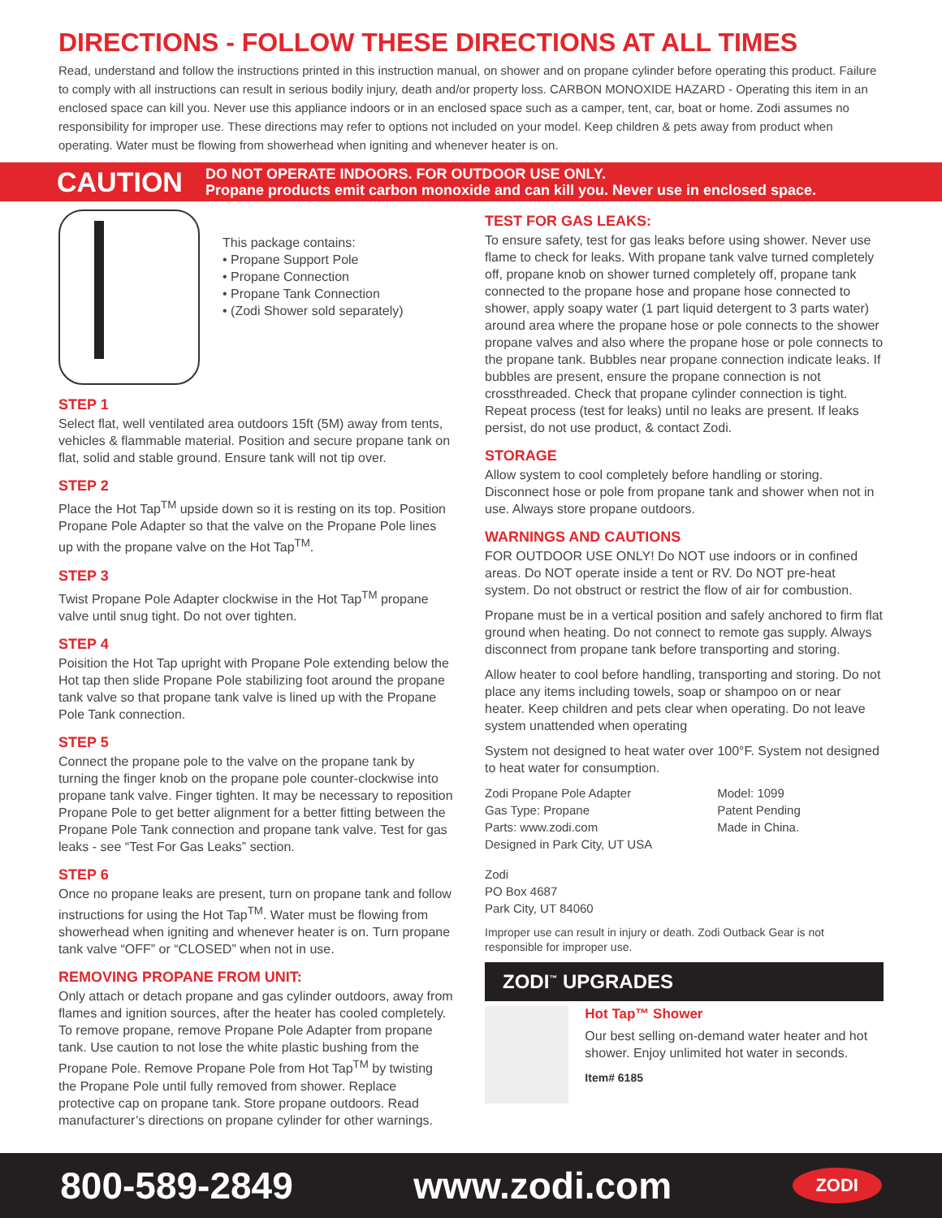DIRECTIONS - FOLLOW THESE DIRECTIONS AT ALL TIMES
Read, understand and follow the instructions printed in this instruction manual, on shower and on propane cylinder before operating this product. Failure to comply with all instructions can result in serious bodily injury, death and/or property loss. CARBON MONOXIDE HAZARD - Operating this item in an enclosed space can kill you. Never use this appliance indoors or in an enclosed space such as a camper, tent, car, boat or home. Zodi assumes no responsibility for improper use. These directions may refer to options not included on your model. Keep children & pets away from product when operating. Water must be flowing from showerhead when igniting and whenever heater is on.
CAUTION DO NOT OPERATE INDOORS. FOR OUTDOOR USE ONLY.
Propane products emit carbon monoxide and can kill you. Never use in enclosed space.
This package contains:
• Propane Support Pole
• Propane Connection
• Propane Tank Connection
• (Zodi Shower sold separately)
STEP 1
Select flat, well ventilated area outdoors 15ft (5M) away from tents, vehicles & flammable material. Position and secure propane tank on flat, solid and stable ground. Ensure tank will not tip over.
STEP 2
Place the Hot Tap<sup>TM</sup> upside down so it is resting on its top. Position Propane Pole Adapter so that the valve on the Propane Pole lines up with the propane valve on the Hot Tap<sup>TM</sup>.
STEP 3
Twist Propane Pole Adapter clockwise in the Hot Tap<sup>TM</sup> propane valve until snug tight. Do not over tighten.
STEP 4
Poisition the Hot Tap upright with Propane Pole extending below the Hot tap then slide Propane Pole stabilizing foot around the propane tank valve so that propane tank valve is lined up with the Propane Pole Tank connection.
STEP 5
Connect the propane pole to the valve on the propane tank by turning the finger knob on the propane pole counter-clockwise into propane tank valve. Finger tighten. It may be necessary to reposition Propane Pole to get better alignment for a better fitting between the Propane Pole Tank connection and propane tank valve. Test for gas leaks - see “Test For Gas Leaks” section.
STEP 6
Once no propane leaks are present, turn on propane tank and follow instructions for using the Hot Tap<sup>TM</sup>. Water must be flowing from showerhead when igniting and whenever heater is on. Turn propane tank valve “OFF” or “CLOSED” when not in use.
REMOVING PROPANE FROM UNIT:
Only attach or detach propane and gas cylinder outdoors, away from flames and ignition sources, after the heater has cooled completely. To remove propane, remove Propane Pole Adapter from propane tank. Use caution to not lose the white plastic bushing from the Propane Pole. Remove Propane Pole from Hot Tap<sup>TM</sup> by twisting the Propane Pole until fully removed from shower. Replace protective cap on propane tank. Store propane outdoors. Read manufacturer’s directions on propane cylinder for other warnings.
TEST FOR GAS LEAKS:
To ensure safety, test for gas leaks before using shower. Never use flame to check for leaks. With propane tank valve turned completely off, propane knob on shower turned completely off, propane tank connected to the propane hose and propane hose connected to shower, apply soapy water (1 part liquid detergent to 3 parts water) around area where the propane hose or pole connects to the shower propane valves and also where the propane hose or pole connects to the propane tank. Bubbles near propane connection indicate leaks. If bubbles are present, ensure the propane connection is not crossthreaded. Check that propane cylinder connection is tight. Repeat process (test for leaks) until no leaks are present. If leaks persist, do not use product, & contact Zodi.
STORAGE
Allow system to cool completely before handling or storing. Disconnect hose or pole from propane tank and shower when not in use. Always store propane outdoors.
WARNINGS AND CAUTIONS
FOR OUTDOOR USE ONLY! Do NOT use indoors or in confined areas. Do NOT operate inside a tent or RV. Do NOT pre-heat system. Do not obstruct or restrict the flow of air for combustion.
Propane must be in a vertical position and safely anchored to firm flat ground when heating. Do not connect to remote gas supply. Always disconnect from propane tank before transporting and storing.
Allow heater to cool before handling, transporting and storing. Do not place any items including towels, soap or shampoo on or near heater. Keep children and pets clear when operating. Do not leave system unattended when operating
System not designed to heat water over 100°F. System not designed to heat water for consumption.
Zodi Propane Pole Adapter
Gas Type: Propane
Parts: www.zodi.com
Designed in Park City, UT USA
Model: 1099
Patent Pending
Made in China.
Zodi
PO Box 4687
Park City, UT 84060
Improper use can result in injury or death. Zodi Outback Gear is not responsible for improper use.
ZODI<sup>™</sup> UPGRADES
Hot Tap™ Shower
Our best selling on-demand water heater and hot shower. Enjoy unlimited hot water in seconds.
Item# 6185
800-589-2849 www.zodi.com ZODI